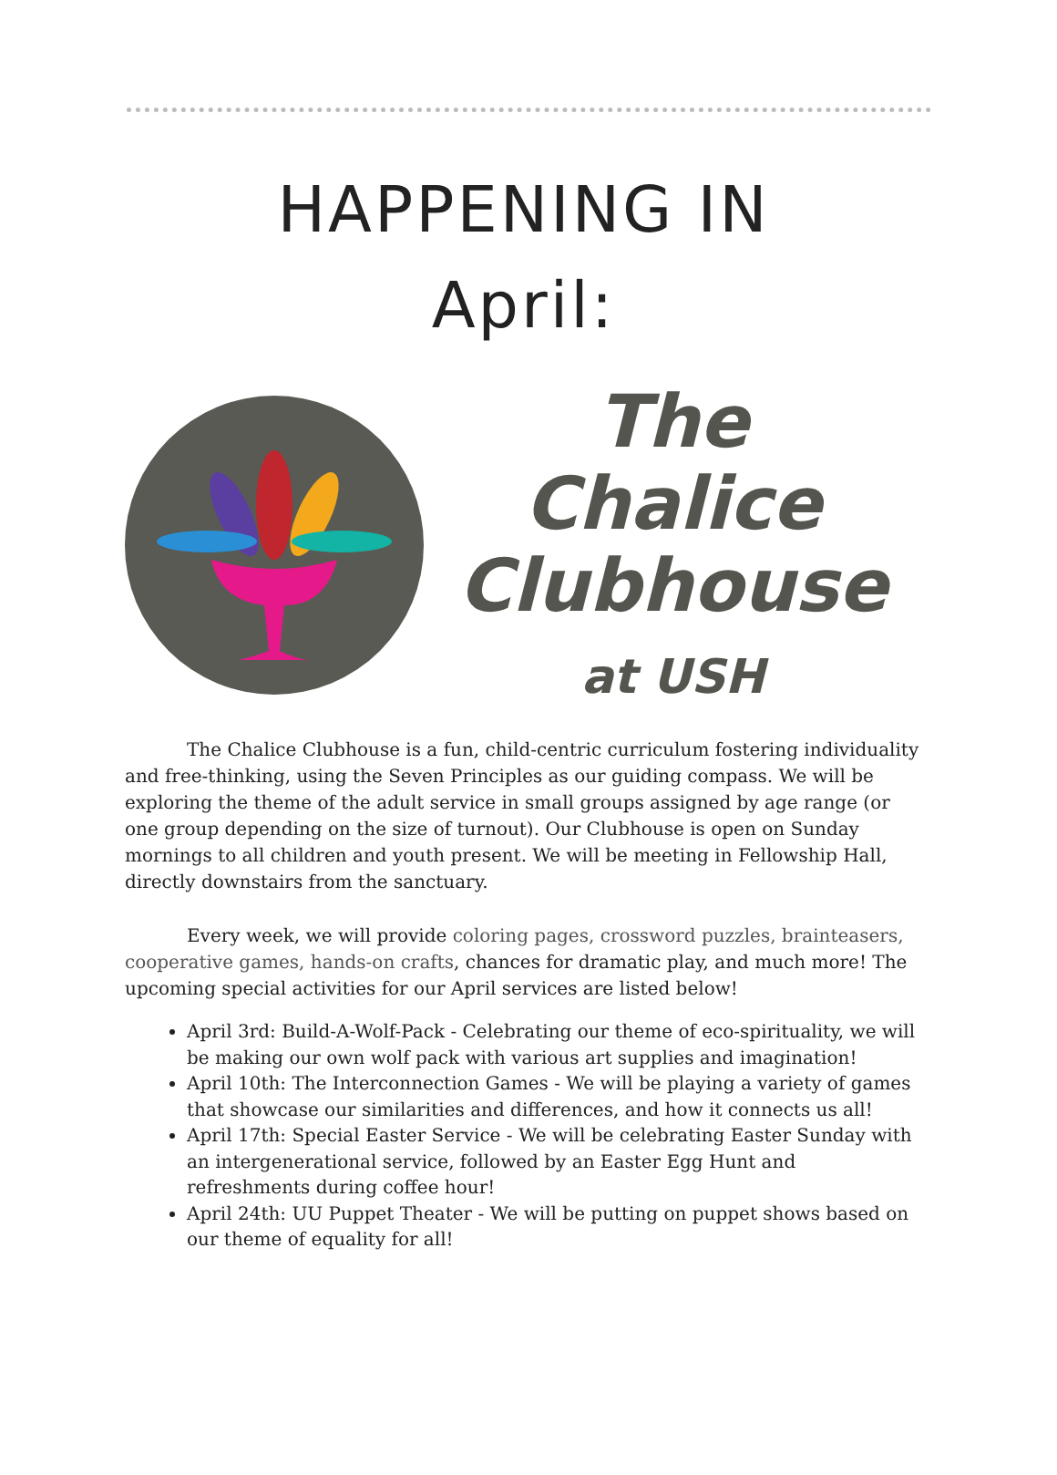HAPPENING IN
April:
The
Chalice
Clubhouse
at USH
The Chalice Clubhouse is a fun, child-centric curriculum fostering individuality and free-thinking, using the Seven Principles as our guiding compass. We will be exploring the theme of the adult service in small groups assigned by age range (or one group depending on the size of turnout). Our Clubhouse is open on Sunday mornings to all children and youth present. We will be meeting in Fellowship Hall, directly downstairs from the sanctuary.
Every week, we will provide coloring pages, crossword puzzles, brainteasers, cooperative games, hands-on crafts, chances for dramatic play, and much more! The upcoming special activities for our April services are listed below!
April 3rd: Build-A-Wolf-Pack - Celebrating our theme of eco-spirituality, we will be making our own wolf pack with various art supplies and imagination!
April 10th: The Interconnection Games - We will be playing a variety of games that showcase our similarities and differences, and how it connects us all!
April 17th: Special Easter Service - We will be celebrating Easter Sunday with an intergenerational service, followed by an Easter Egg Hunt and refreshments during coffee hour!
April 24th: UU Puppet Theater - We will be putting on puppet shows based on our theme of equality for all!